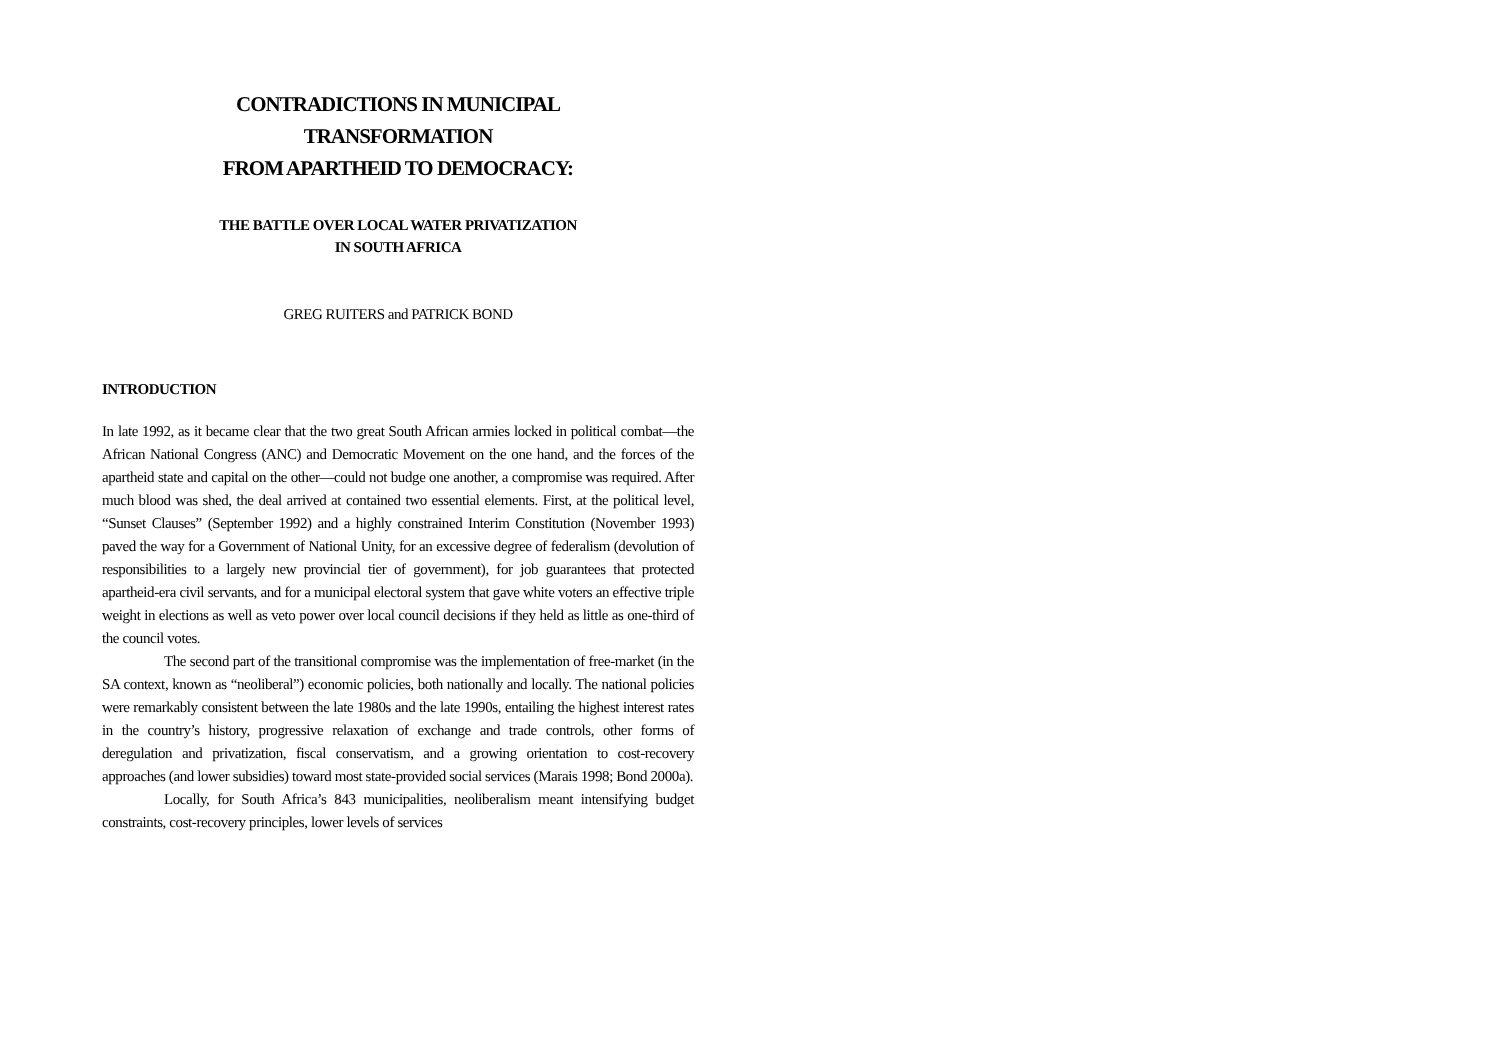CONTRADICTIONS IN MUNICIPAL
TRANSFORMATION
FROM APARTHEID TO DEMOCRACY:
THE BATTLE OVER LOCAL WATER PRIVATIZATION
IN SOUTH AFRICA
GREG RUITERS and PATRICK BOND
INTRODUCTION
In late 1992, as it became clear that the two great South African armies locked in political combat—the African National Congress (ANC) and Democratic Movement on the one hand, and the forces of the apartheid state and capital on the other—could not budge one another, a compromise was required. After much blood was shed, the deal arrived at contained two essential elements. First, at the political level, “Sunset Clauses” (September 1992) and a highly constrained Interim Constitution (November 1993) paved the way for a Government of National Unity, for an excessive degree of federalism (devolution of responsibilities to a largely new provincial tier of government), for job guarantees that protected apartheid-era civil servants, and for a municipal electoral system that gave white voters an effective triple weight in elections as well as veto power over local council decisions if they held as little as one-third of the council votes.
The second part of the transitional compromise was the implementation of free-market (in the SA context, known as “neoliberal”) economic policies, both nationally and locally. The national policies were remarkably consistent between the late 1980s and the late 1990s, entailing the highest interest rates in the country’s history, progressive relaxation of exchange and trade controls, other forms of deregulation and privatization, fiscal conservatism, and a growing orientation to cost-recovery approaches (and lower subsidies) toward most state-provided social services (Marais 1998; Bond 2000a).
Locally, for South Africa’s 843 municipalities, neoliberalism meant intensifying budget constraints, cost-recovery principles, lower levels of services